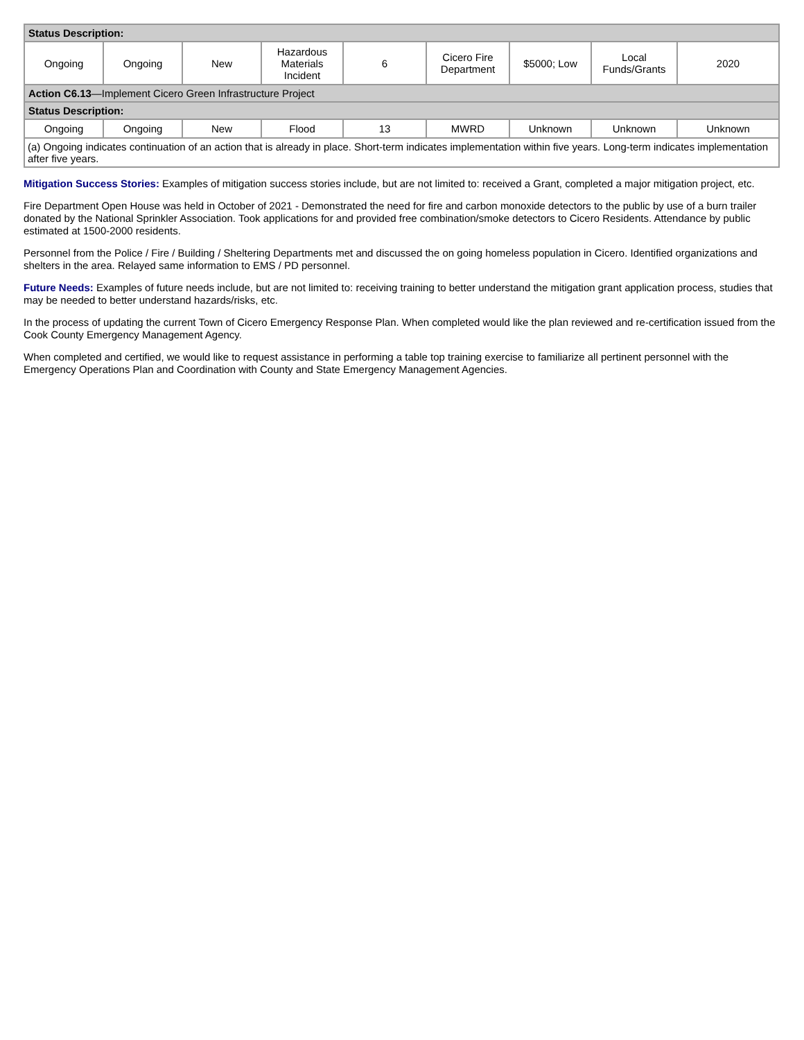| Status Description: | | | | | | | | |
| Ongoing | Ongoing | New | Hazardous Materials Incident | 6 | Cicero Fire Department | $5000; Low | Local Funds/Grants | 2020 |
| Action C6.13 —Implement Cicero Green Infrastructure Project | | | | | | | | |
| Status Description: | | | | | | | | |
| Ongoing | Ongoing | New | Flood | 13 | MWRD | Unknown | Unknown | Unknown |
| (a) Ongoing indicates continuation of an action that is already in place. Short-term indicates implementation within five years. Long-term indicates implementation after five years. | | | | | | | | |
Mitigation Success Stories: Examples of mitigation success stories include, but are not limited to: received a Grant, completed a major mitigation project, etc.
Fire Department Open House was held in October of 2021 - Demonstrated the need for fire and carbon monoxide detectors to the public by use of a burn trailer donated by the National Sprinkler Association. Took applications for and provided free combination/smoke detectors to Cicero Residents. Attendance by public estimated at 1500-2000 residents.
Personnel from the Police / Fire / Building / Sheltering Departments met and discussed the on going homeless population in Cicero. Identified organizations and shelters in the area. Relayed same information to EMS / PD personnel.
Future Needs: Examples of future needs include, but are not limited to: receiving training to better understand the mitigation grant application process, studies that may be needed to better understand hazards/risks, etc.
In the process of updating the current Town of Cicero Emergency Response Plan. When completed would like the plan reviewed and re-certification issued from the Cook County Emergency Management Agency.
When completed and certified, we would like to request assistance in performing a table top training exercise to familiarize all pertinent personnel with the Emergency Operations Plan and Coordination with County and State Emergency Management Agencies.